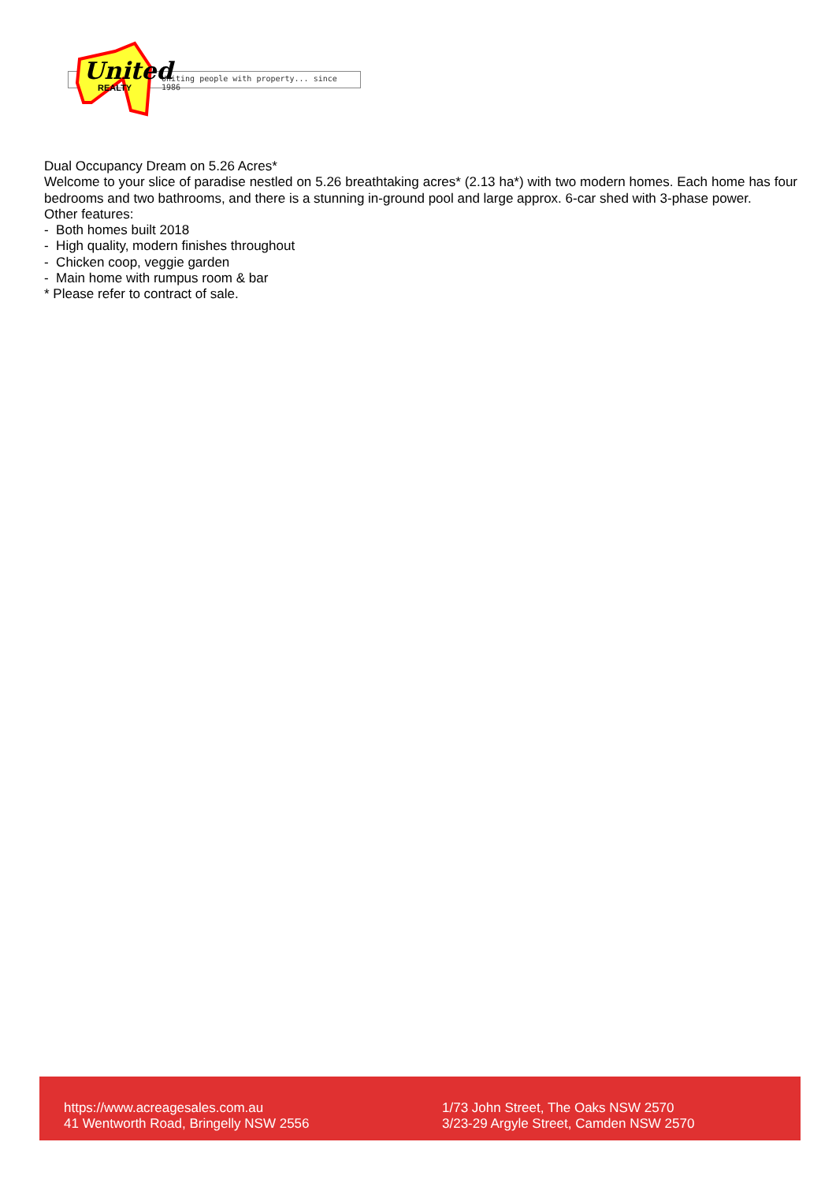Uniting people with property... since 1986
United
REALTY
Dual Occupancy Dream on 5.26 Acres*
Welcome to your slice of paradise nestled on 5.26 breathtaking acres* (2.13 ha*) with two modern homes. Each home has four bedrooms and two bathrooms, and there is a stunning in-ground pool and large approx. 6-car shed with 3-phase power.
Other features:
- Both homes built 2018
- High quality, modern finishes throughout
- Chicken coop, veggie garden
- Main home with rumpus room & bar
* Please refer to contract of sale.
https://www.acreagesales.com.au
41 Wentworth Road, Bringelly NSW 2556
1/73 John Street, The Oaks NSW 2570
3/23-29 Argyle Street, Camden NSW 2570